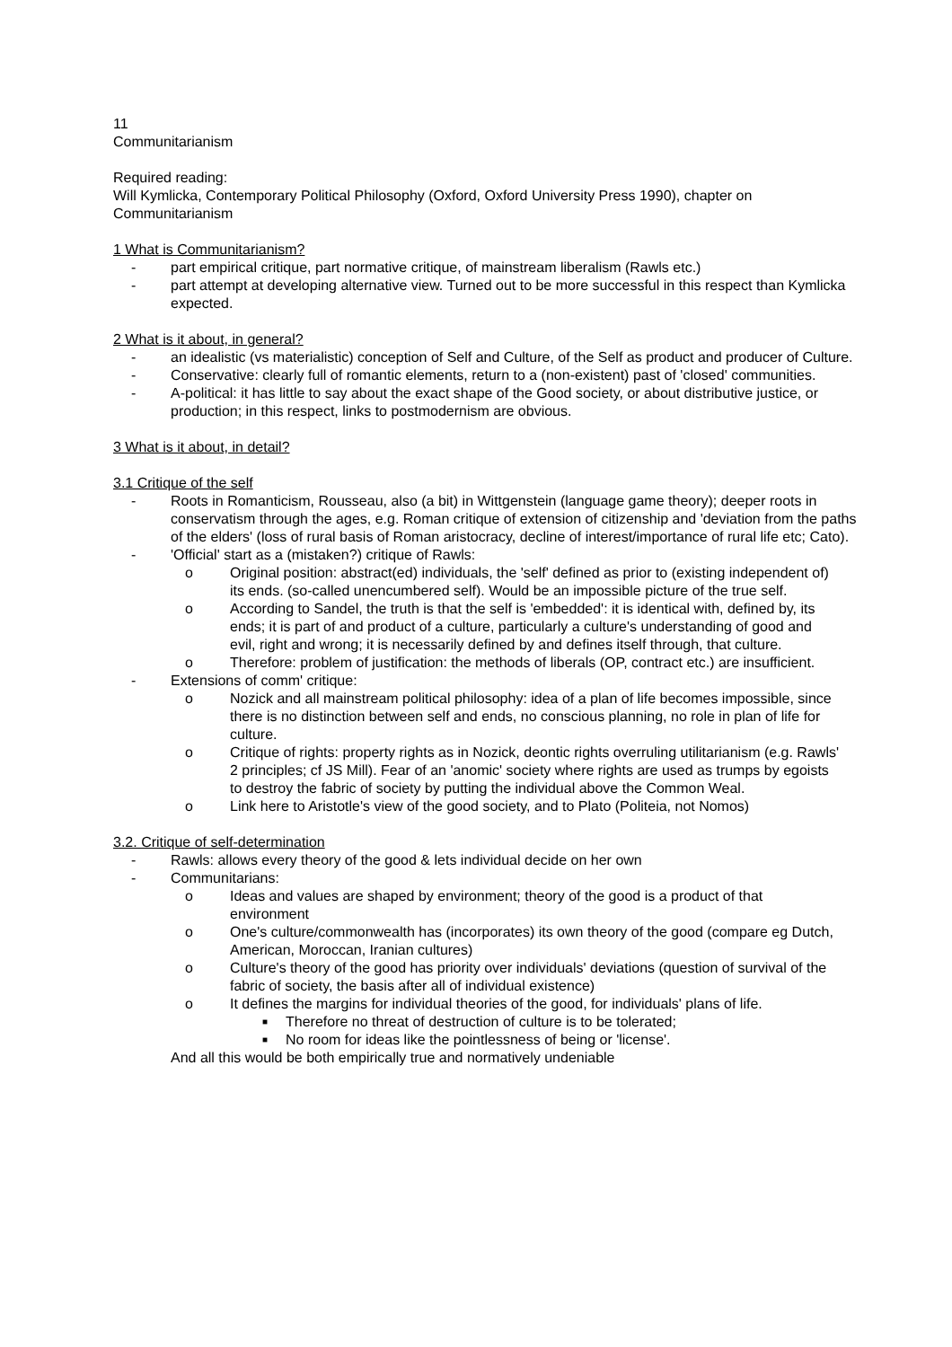11
Communitarianism
Required reading:
Will Kymlicka, Contemporary Political Philosophy (Oxford, Oxford University Press 1990), chapter on Communitarianism
1 What is Communitarianism?
- part empirical critique, part normative critique, of mainstream liberalism (Rawls etc.)
- part attempt at developing alternative view. Turned out to be more successful in this respect than Kymlicka expected.
2 What is it about, in general?
- an idealistic (vs materialistic) conception of Self and Culture, of the Self as product and producer of Culture.
- Conservative: clearly full of romantic elements, return to a (non-existent) past of 'closed' communities.
- A-political: it has little to say about the exact shape of the Good society, or about distributive justice, or production; in this respect, links to postmodernism are obvious.
3 What is it about, in detail?
3.1 Critique of the self
- Roots in Romanticism, Rousseau, also (a bit) in Wittgenstein (language game theory); deeper roots in conservatism through the ages, e.g. Roman critique of extension of citizenship and 'deviation from the paths of the elders' (loss of rural basis of Roman aristocracy, decline of interest/importance of rural life etc; Cato).
- 'Official' start as a (mistaken?) critique of Rawls:
o Original position: abstract(ed) individuals, the 'self' defined as prior to (existing independent of) its ends. (so-called unencumbered self). Would be an impossible picture of the true self.
o According to Sandel, the truth is that the self is 'embedded': it is identical with, defined by, its ends; it is part of and product of a culture, particularly a culture's understanding of good and evil, right and wrong; it is necessarily defined by and defines itself through, that culture.
o Therefore: problem of justification: the methods of liberals (OP, contract etc.) are insufficient.
- Extensions of comm' critique:
o Nozick and all mainstream political philosophy: idea of a plan of life becomes impossible, since there is no distinction between self and ends, no conscious planning, no role in plan of life for culture.
o Critique of rights: property rights as in Nozick, deontic rights overruling utilitarianism (e.g. Rawls' 2 principles; cf JS Mill). Fear of an 'anomic' society where rights are used as trumps by egoists to destroy the fabric of society by putting the individual above the Common Weal.
o Link here to Aristotle's view of the good society, and to Plato (Politeia, not Nomos)
3.2. Critique of self-determination
- Rawls: allows every theory of the good & lets individual decide on her own
- Communitarians:
o Ideas and values are shaped by environment; theory of the good is a product of that environment
o One's culture/commonwealth has (incorporates) its own theory of the good (compare eg Dutch, American, Moroccan, Iranian cultures)
o Culture's theory of the good has priority over individuals' deviations (question of survival of the fabric of society, the basis after all of individual existence)
o It defines the margins for individual theories of the good, for individuals' plans of life.
■ Therefore no threat of destruction of culture is to be tolerated;
■ No room for ideas like the pointlessness of being or 'license'.
And all this would be both empirically true and normatively undeniable